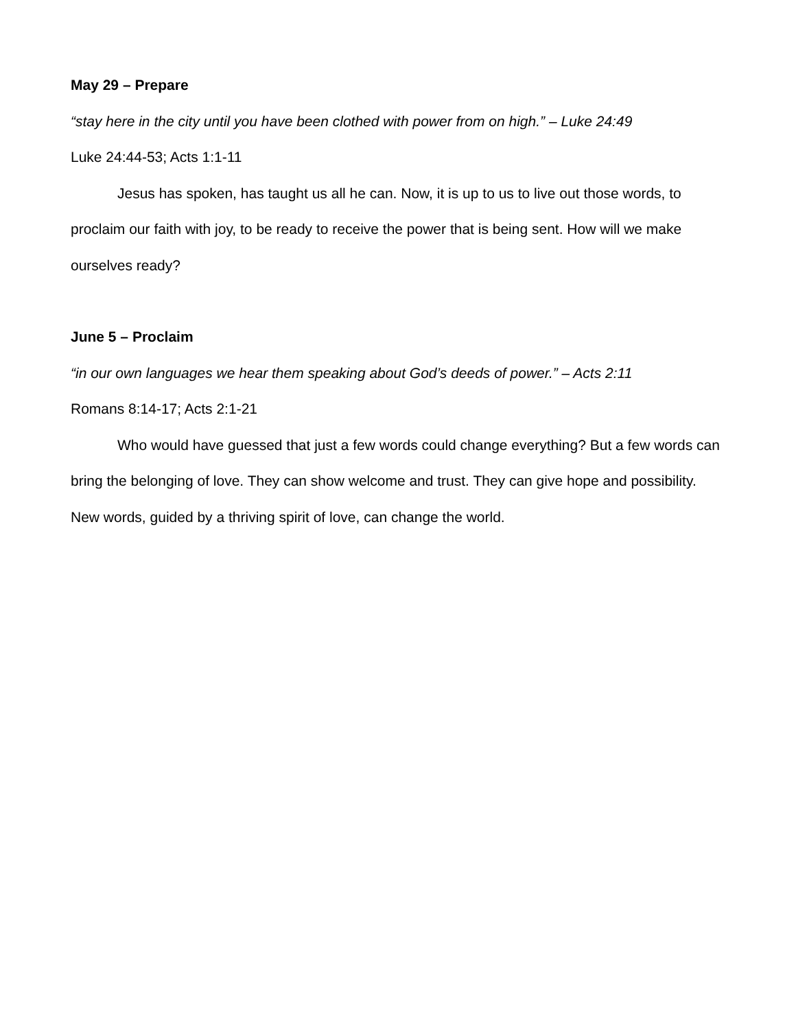May 29 – Prepare
“stay here in the city until you have been clothed with power from on high.” – Luke 24:49
Luke 24:44-53; Acts 1:1-11
Jesus has spoken, has taught us all he can. Now, it is up to us to live out those words, to proclaim our faith with joy, to be ready to receive the power that is being sent. How will we make ourselves ready?
June 5 – Proclaim
“in our own languages we hear them speaking about God’s deeds of power.” – Acts 2:11
Romans 8:14-17; Acts 2:1-21
Who would have guessed that just a few words could change everything? But a few words can bring the belonging of love. They can show welcome and trust. They can give hope and possibility. New words, guided by a thriving spirit of love, can change the world.